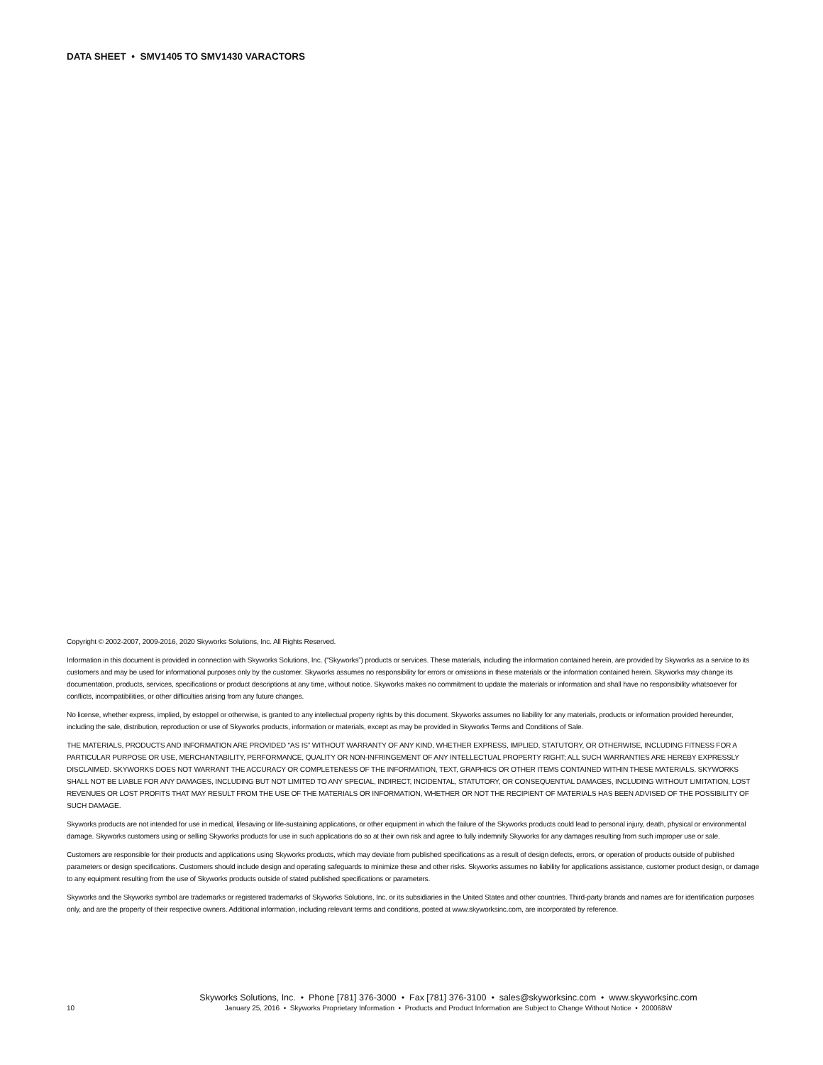DATA SHEET • SMV1405 TO SMV1430 VARACTORS
Copyright © 2002-2007, 2009-2016, 2020 Skyworks Solutions, Inc. All Rights Reserved.
Information in this document is provided in connection with Skyworks Solutions, Inc. (“Skyworks”) products or services. These materials, including the information contained herein, are provided by Skyworks as a service to its customers and may be used for informational purposes only by the customer. Skyworks assumes no responsibility for errors or omissions in these materials or the information contained herein. Skyworks may change its documentation, products, services, specifications or product descriptions at any time, without notice. Skyworks makes no commitment to update the materials or information and shall have no responsibility whatsoever for conflicts, incompatibilities, or other difficulties arising from any future changes.
No license, whether express, implied, by estoppel or otherwise, is granted to any intellectual property rights by this document. Skyworks assumes no liability for any materials, products or information provided hereunder, including the sale, distribution, reproduction or use of Skyworks products, information or materials, except as may be provided in Skyworks Terms and Conditions of Sale.
THE MATERIALS, PRODUCTS AND INFORMATION ARE PROVIDED “AS IS” WITHOUT WARRANTY OF ANY KIND, WHETHER EXPRESS, IMPLIED, STATUTORY, OR OTHERWISE, INCLUDING FITNESS FOR A PARTICULAR PURPOSE OR USE, MERCHANTABILITY, PERFORMANCE, QUALITY OR NON-INFRINGEMENT OF ANY INTELLECTUAL PROPERTY RIGHT; ALL SUCH WARRANTIES ARE HEREBY EXPRESSLY DISCLAIMED. SKYWORKS DOES NOT WARRANT THE ACCURACY OR COMPLETENESS OF THE INFORMATION, TEXT, GRAPHICS OR OTHER ITEMS CONTAINED WITHIN THESE MATERIALS. SKYWORKS SHALL NOT BE LIABLE FOR ANY DAMAGES, INCLUDING BUT NOT LIMITED TO ANY SPECIAL, INDIRECT, INCIDENTAL, STATUTORY, OR CONSEQUENTIAL DAMAGES, INCLUDING WITHOUT LIMITATION, LOST REVENUES OR LOST PROFITS THAT MAY RESULT FROM THE USE OF THE MATERIALS OR INFORMATION, WHETHER OR NOT THE RECIPIENT OF MATERIALS HAS BEEN ADVISED OF THE POSSIBILITY OF SUCH DAMAGE.
Skyworks products are not intended for use in medical, lifesaving or life-sustaining applications, or other equipment in which the failure of the Skyworks products could lead to personal injury, death, physical or environmental damage. Skyworks customers using or selling Skyworks products for use in such applications do so at their own risk and agree to fully indemnify Skyworks for any damages resulting from such improper use or sale.
Customers are responsible for their products and applications using Skyworks products, which may deviate from published specifications as a result of design defects, errors, or operation of products outside of published parameters or design specifications. Customers should include design and operating safeguards to minimize these and other risks. Skyworks assumes no liability for applications assistance, customer product design, or damage to any equipment resulting from the use of Skyworks products outside of stated published specifications or parameters.
Skyworks and the Skyworks symbol are trademarks or registered trademarks of Skyworks Solutions, Inc. or its subsidiaries in the United States and other countries. Third-party brands and names are for identification purposes only, and are the property of their respective owners. Additional information, including relevant terms and conditions, posted at www.skyworksinc.com, are incorporated by reference.
Skyworks Solutions, Inc. • Phone [781] 376-3000 • Fax [781] 376-3100 • sales@skyworksinc.com • www.skyworksinc.com
10 January 25, 2016 • Skyworks Proprietary Information • Products and Product Information are Subject to Change Without Notice • 200068W